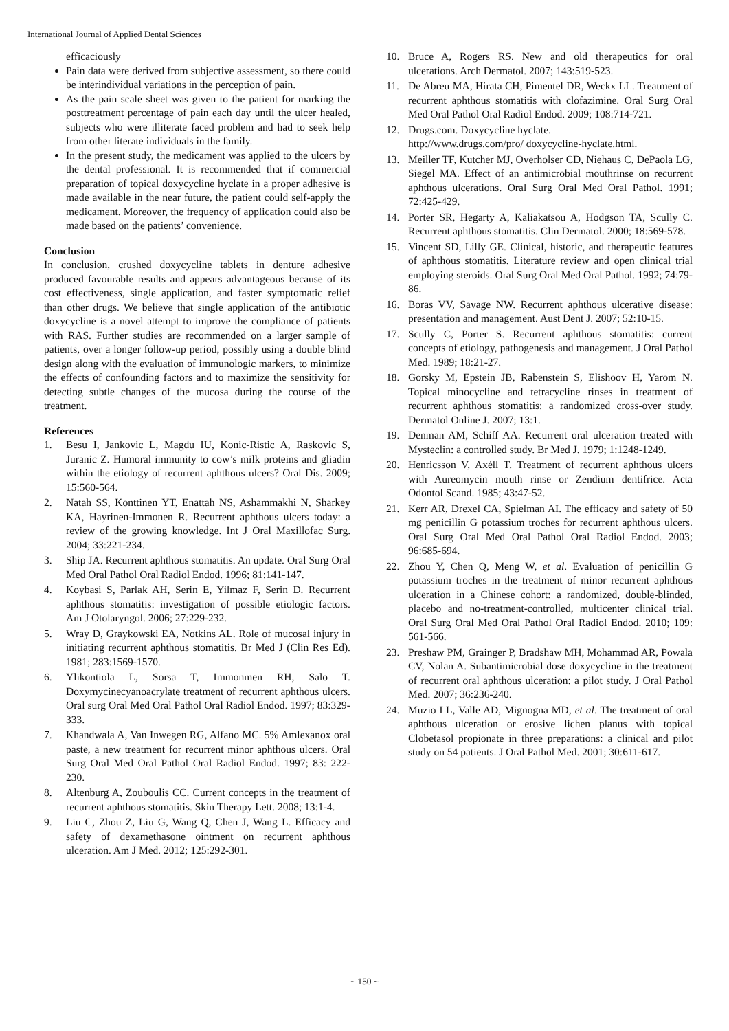International Journal of Applied Dental Sciences
efficaciously
Pain data were derived from subjective assessment, so there could be interindividual variations in the perception of pain.
As the pain scale sheet was given to the patient for marking the posttreatment percentage of pain each day until the ulcer healed, subjects who were illiterate faced problem and had to seek help from other literate individuals in the family.
In the present study, the medicament was applied to the ulcers by the dental professional. It is recommended that if commercial preparation of topical doxycycline hyclate in a proper adhesive is made available in the near future, the patient could self-apply the medicament. Moreover, the frequency of application could also be made based on the patients’ convenience.
Conclusion
In conclusion, crushed doxycycline tablets in denture adhesive produced favourable results and appears advantageous because of its cost effectiveness, single application, and faster symptomatic relief than other drugs. We believe that single application of the antibiotic doxycycline is a novel attempt to improve the compliance of patients with RAS. Further studies are recommended on a larger sample of patients, over a longer follow-up period, possibly using a double blind design along with the evaluation of immunologic markers, to minimize the effects of confounding factors and to maximize the sensitivity for detecting subtle changes of the mucosa during the course of the treatment.
References
1. Besu I, Jankovic L, Magdu IU, Konic-Ristic A, Raskovic S, Juranic Z. Humoral immunity to cow’s milk proteins and gliadin within the etiology of recurrent aphthous ulcers? Oral Dis. 2009; 15:560-564.
2. Natah SS, Konttinen YT, Enattah NS, Ashammakhi N, Sharkey KA, Hayrinen-Immonen R. Recurrent aphthous ulcers today: a review of the growing knowledge. Int J Oral Maxillofac Surg. 2004; 33:221-234.
3. Ship JA. Recurrent aphthous stomatitis. An update. Oral Surg Oral Med Oral Pathol Oral Radiol Endod. 1996; 81:141-147.
4. Koybasi S, Parlak AH, Serin E, Yilmaz F, Serin D. Recurrent aphthous stomatitis: investigation of possible etiologic factors. Am J Otolaryngol. 2006; 27:229-232.
5. Wray D, Graykowski EA, Notkins AL. Role of mucosal injury in initiating recurrent aphthous stomatitis. Br Med J (Clin Res Ed). 1981; 283:1569-1570.
6. Ylikontiola L, Sorsa T, Immonmen RH, Salo T. Doxymycinecyanoacrylate treatment of recurrent aphthous ulcers. Oral surg Oral Med Oral Pathol Oral Radiol Endod. 1997; 83:329-333.
7. Khandwala A, Van Inwegen RG, Alfano MC. 5% Amlexanox oral paste, a new treatment for recurrent minor aphthous ulcers. Oral Surg Oral Med Oral Pathol Oral Radiol Endod. 1997; 83: 222-230.
8. Altenburg A, Zouboulis CC. Current concepts in the treatment of recurrent aphthous stomatitis. Skin Therapy Lett. 2008; 13:1-4.
9. Liu C, Zhou Z, Liu G, Wang Q, Chen J, Wang L. Efficacy and safety of dexamethasone ointment on recurrent aphthous ulceration. Am J Med. 2012; 125:292-301.
10. Bruce A, Rogers RS. New and old therapeutics for oral ulcerations. Arch Dermatol. 2007; 143:519-523.
11. De Abreu MA, Hirata CH, Pimentel DR, Weckx LL. Treatment of recurrent aphthous stomatitis with clofazimine. Oral Surg Oral Med Oral Pathol Oral Radiol Endod. 2009; 108:714-721.
12. Drugs.com. Doxycycline hyclate.
http://www.drugs.com/pro/ doxycycline-hyclate.html.
13. Meiller TF, Kutcher MJ, Overholser CD, Niehaus C, DePaola LG, Siegel MA. Effect of an antimicrobial mouthrinse on recurrent aphthous ulcerations. Oral Surg Oral Med Oral Pathol. 1991; 72:425-429.
14. Porter SR, Hegarty A, Kaliakatsou A, Hodgson TA, Scully C. Recurrent aphthous stomatitis. Clin Dermatol. 2000; 18:569-578.
15. Vincent SD, Lilly GE. Clinical, historic, and therapeutic features of aphthous stomatitis. Literature review and open clinical trial employing steroids. Oral Surg Oral Med Oral Pathol. 1992; 74:79-86.
16. Boras VV, Savage NW. Recurrent aphthous ulcerative disease: presentation and management. Aust Dent J. 2007; 52:10-15.
17. Scully C, Porter S. Recurrent aphthous stomatitis: current concepts of etiology, pathogenesis and management. J Oral Pathol Med. 1989; 18:21-27.
18. Gorsky M, Epstein JB, Rabenstein S, Elishoov H, Yarom N. Topical minocycline and tetracycline rinses in treatment of recurrent aphthous stomatitis: a randomized cross-over study. Dermatol Online J. 2007; 13:1.
19. Denman AM, Schiff AA. Recurrent oral ulceration treated with Mysteclin: a controlled study. Br Med J. 1979; 1:1248-1249.
20. Henricsson V, Axéll T. Treatment of recurrent aphthous ulcers with Aureomycin mouth rinse or Zendium dentifrice. Acta Odontol Scand. 1985; 43:47-52.
21. Kerr AR, Drexel CA, Spielman AI. The efficacy and safety of 50 mg penicillin G potassium troches for recurrent aphthous ulcers. Oral Surg Oral Med Oral Pathol Oral Radiol Endod. 2003; 96:685-694.
22. Zhou Y, Chen Q, Meng W, et al. Evaluation of penicillin G potassium troches in the treatment of minor recurrent aphthous ulceration in a Chinese cohort: a randomized, double-blinded, placebo and no-treatment-controlled, multicenter clinical trial. Oral Surg Oral Med Oral Pathol Oral Radiol Endod. 2010; 109: 561-566.
23. Preshaw PM, Grainger P, Bradshaw MH, Mohammad AR, Powala CV, Nolan A. Subantimicrobial dose doxycycline in the treatment of recurrent oral aphthous ulceration: a pilot study. J Oral Pathol Med. 2007; 36:236-240.
24. Muzio LL, Valle AD, Mignogna MD, et al. The treatment of oral aphthous ulceration or erosive lichen planus with topical Clobetasol propionate in three preparations: a clinical and pilot study on 54 patients. J Oral Pathol Med. 2001; 30:611-617.
~ 150 ~